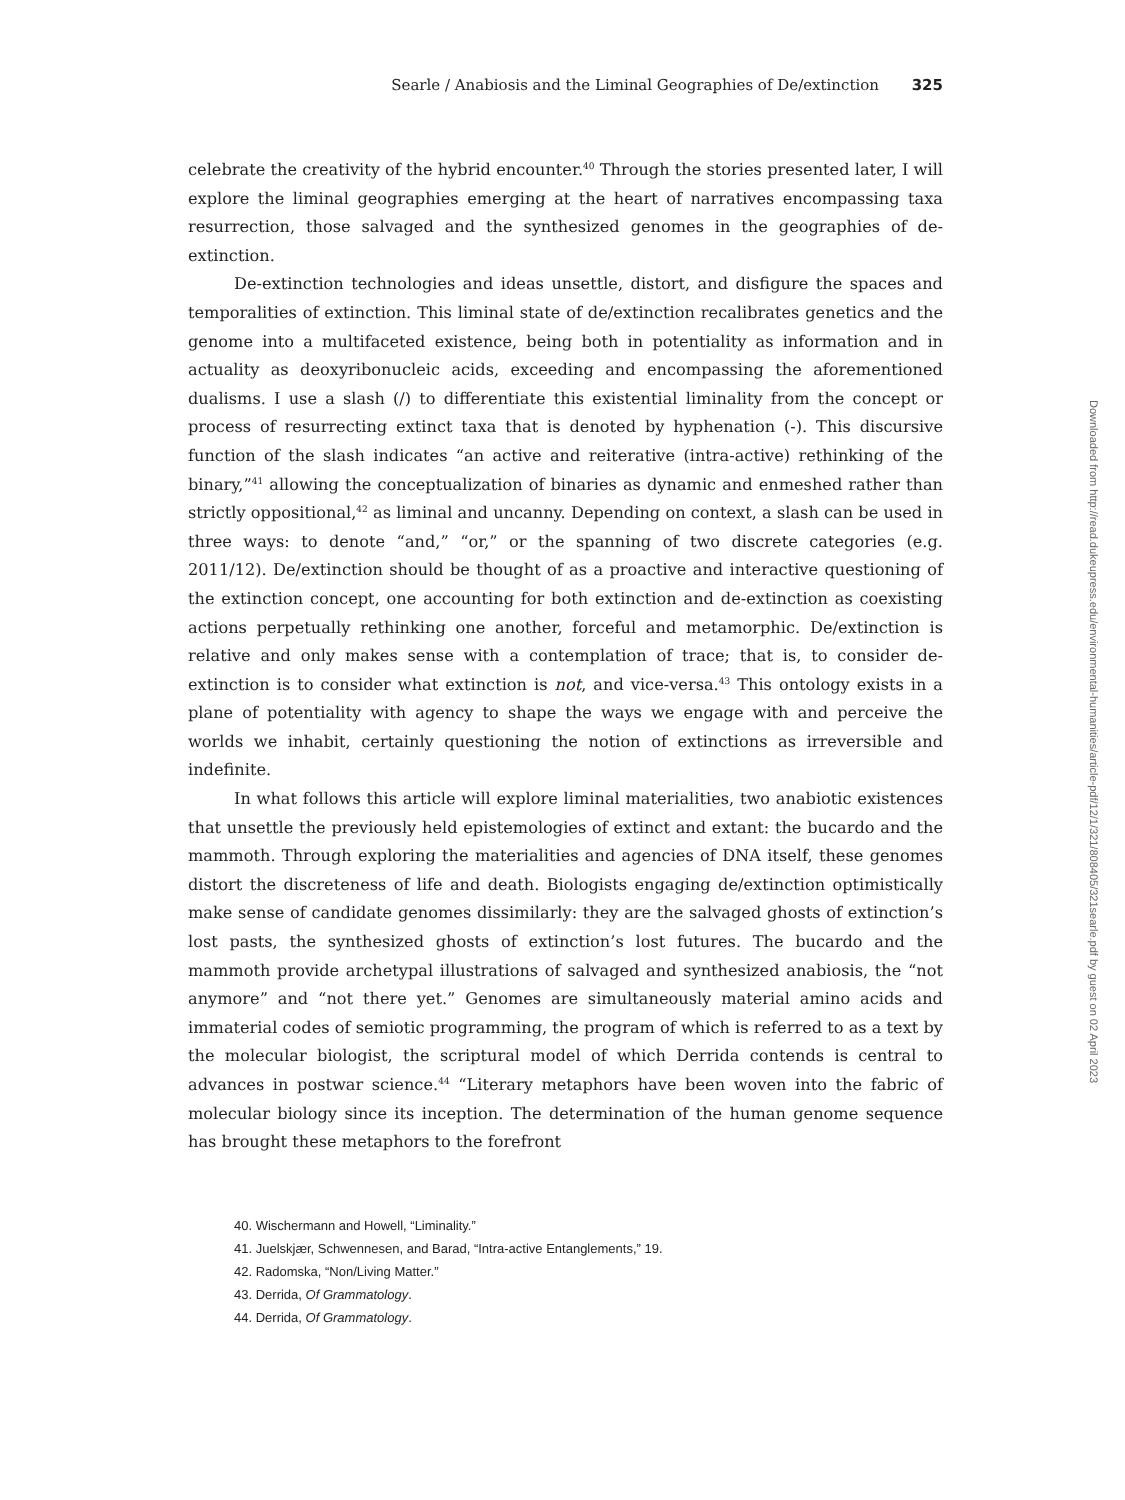Searle / Anabiosis and the Liminal Geographies of De/extinction 325
celebrate the creativity of the hybrid encounter.<sup>40</sup> Through the stories presented later, I will explore the liminal geographies emerging at the heart of narratives encompassing taxa resurrection, those salvaged and the synthesized genomes in the geographies of de-extinction.
De-extinction technologies and ideas unsettle, distort, and disfigure the spaces and temporalities of extinction. This liminal state of de/extinction recalibrates genetics and the genome into a multifaceted existence, being both in potentiality as information and in actuality as deoxyribonucleic acids, exceeding and encompassing the aforementioned dualisms. I use a slash (/) to differentiate this existential liminality from the concept or process of resurrecting extinct taxa that is denoted by hyphenation (-). This discursive function of the slash indicates “an active and reiterative (intra-active) rethinking of the binary,”<sup>41</sup> allowing the conceptualization of binaries as dynamic and enmeshed rather than strictly oppositional,<sup>42</sup> as liminal and uncanny. Depending on context, a slash can be used in three ways: to denote “and,” “or,” or the spanning of two discrete categories (e.g. 2011/12). De/extinction should be thought of as a proactive and interactive questioning of the extinction concept, one accounting for both extinction and de-extinction as coexisting actions perpetually rethinking one another, forceful and metamorphic. De/extinction is relative and only makes sense with a contemplation of trace; that is, to consider de-extinction is to consider what extinction is not, and vice-versa.<sup>43</sup> This ontology exists in a plane of potentiality with agency to shape the ways we engage with and perceive the worlds we inhabit, certainly questioning the notion of extinctions as irreversible and indefinite.
In what follows this article will explore liminal materialities, two anabiotic existences that unsettle the previously held epistemologies of extinct and extant: the bucardo and the mammoth. Through exploring the materialities and agencies of DNA itself, these genomes distort the discreteness of life and death. Biologists engaging de/extinction optimistically make sense of candidate genomes dissimilarly: they are the salvaged ghosts of extinction’s lost pasts, the synthesized ghosts of extinction’s lost futures. The bucardo and the mammoth provide archetypal illustrations of salvaged and synthesized anabiosis, the “not anymore” and “not there yet.” Genomes are simultaneously material amino acids and immaterial codes of semiotic programming, the program of which is referred to as a text by the molecular biologist, the scriptural model of which Derrida contends is central to advances in postwar science.<sup>44</sup> “Literary metaphors have been woven into the fabric of molecular biology since its inception. The determination of the human genome sequence has brought these metaphors to the forefront
40. Wischermann and Howell, “Liminality.”
41. Juelskjær, Schwennesen, and Barad, “Intra-active Entanglements,” 19.
42. Radomska, “Non/Living Matter.”
43. Derrida, Of Grammatology.
44. Derrida, Of Grammatology.
Downloaded from http://read.dukeupress.edu/environmental-humanities/article-pdf/12/1/321/808405/321searle.pdf by guest on 02 April 2023